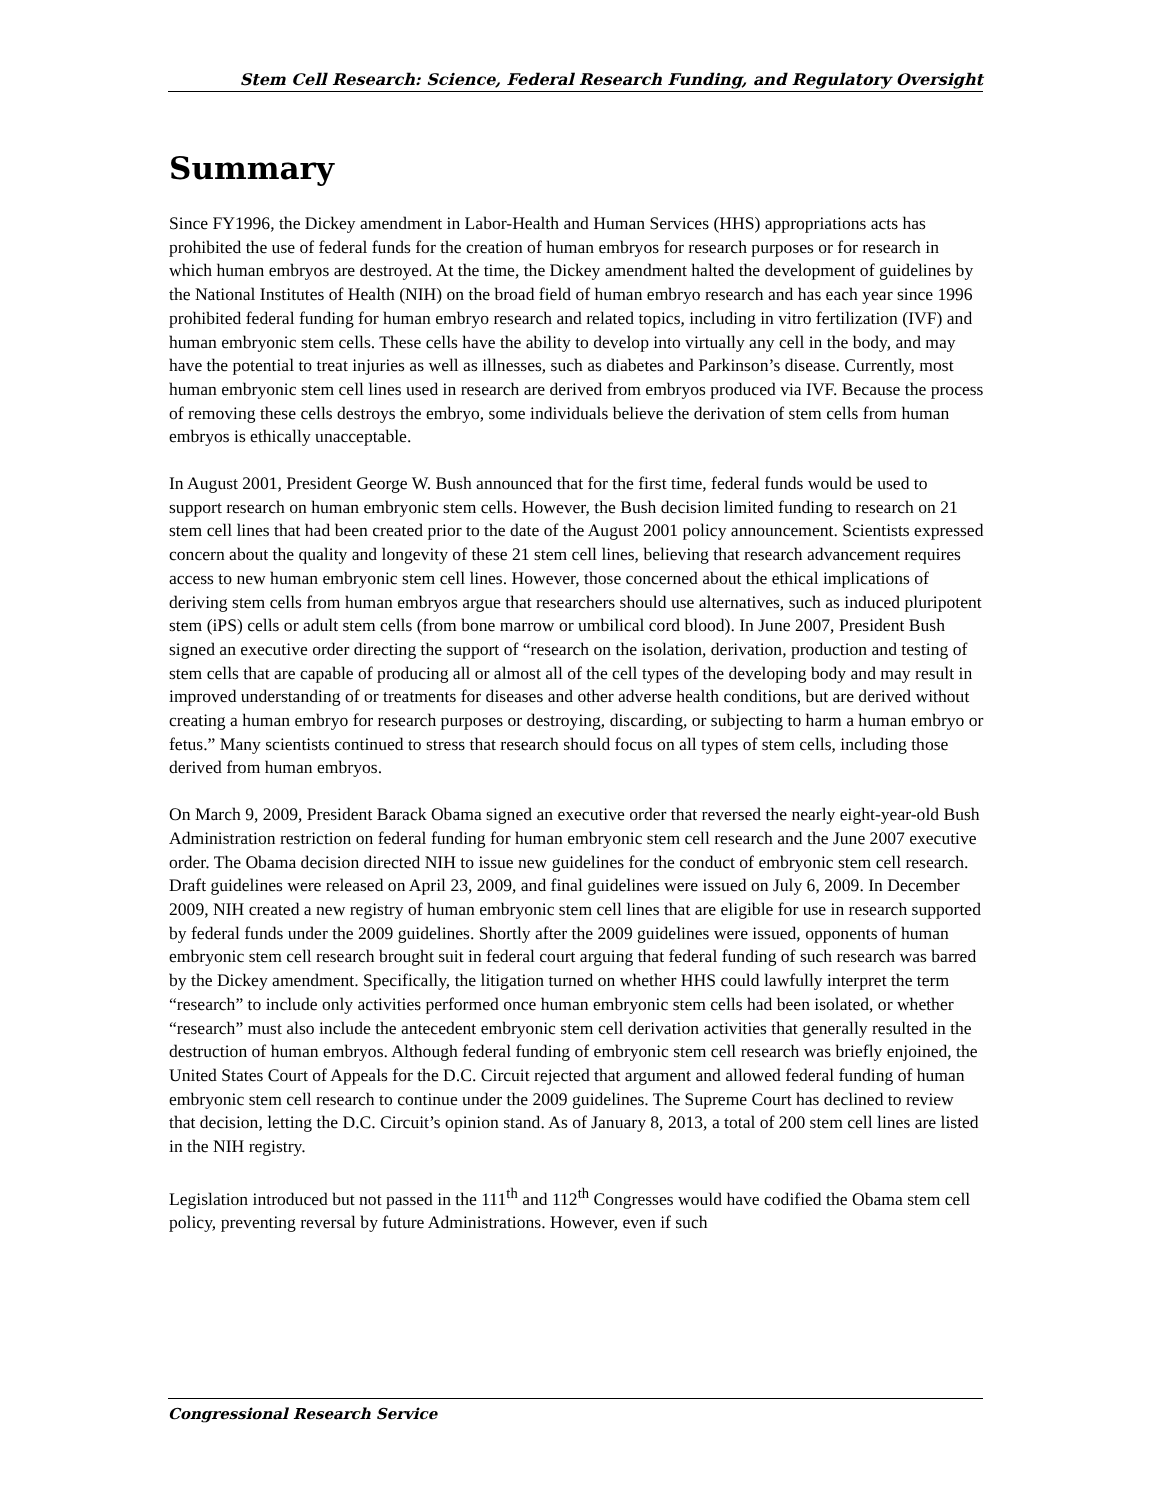Stem Cell Research: Science, Federal Research Funding, and Regulatory Oversight
Summary
Since FY1996, the Dickey amendment in Labor-Health and Human Services (HHS) appropriations acts has prohibited the use of federal funds for the creation of human embryos for research purposes or for research in which human embryos are destroyed. At the time, the Dickey amendment halted the development of guidelines by the National Institutes of Health (NIH) on the broad field of human embryo research and has each year since 1996 prohibited federal funding for human embryo research and related topics, including in vitro fertilization (IVF) and human embryonic stem cells. These cells have the ability to develop into virtually any cell in the body, and may have the potential to treat injuries as well as illnesses, such as diabetes and Parkinson’s disease. Currently, most human embryonic stem cell lines used in research are derived from embryos produced via IVF. Because the process of removing these cells destroys the embryo, some individuals believe the derivation of stem cells from human embryos is ethically unacceptable.
In August 2001, President George W. Bush announced that for the first time, federal funds would be used to support research on human embryonic stem cells. However, the Bush decision limited funding to research on 21 stem cell lines that had been created prior to the date of the August 2001 policy announcement. Scientists expressed concern about the quality and longevity of these 21 stem cell lines, believing that research advancement requires access to new human embryonic stem cell lines. However, those concerned about the ethical implications of deriving stem cells from human embryos argue that researchers should use alternatives, such as induced pluripotent stem (iPS) cells or adult stem cells (from bone marrow or umbilical cord blood). In June 2007, President Bush signed an executive order directing the support of “research on the isolation, derivation, production and testing of stem cells that are capable of producing all or almost all of the cell types of the developing body and may result in improved understanding of or treatments for diseases and other adverse health conditions, but are derived without creating a human embryo for research purposes or destroying, discarding, or subjecting to harm a human embryo or fetus.” Many scientists continued to stress that research should focus on all types of stem cells, including those derived from human embryos.
On March 9, 2009, President Barack Obama signed an executive order that reversed the nearly eight-year-old Bush Administration restriction on federal funding for human embryonic stem cell research and the June 2007 executive order. The Obama decision directed NIH to issue new guidelines for the conduct of embryonic stem cell research. Draft guidelines were released on April 23, 2009, and final guidelines were issued on July 6, 2009. In December 2009, NIH created a new registry of human embryonic stem cell lines that are eligible for use in research supported by federal funds under the 2009 guidelines. Shortly after the 2009 guidelines were issued, opponents of human embryonic stem cell research brought suit in federal court arguing that federal funding of such research was barred by the Dickey amendment. Specifically, the litigation turned on whether HHS could lawfully interpret the term “research” to include only activities performed once human embryonic stem cells had been isolated, or whether “research” must also include the antecedent embryonic stem cell derivation activities that generally resulted in the destruction of human embryos. Although federal funding of embryonic stem cell research was briefly enjoined, the United States Court of Appeals for the D.C. Circuit rejected that argument and allowed federal funding of human embryonic stem cell research to continue under the 2009 guidelines. The Supreme Court has declined to review that decision, letting the D.C. Circuit’s opinion stand. As of January 8, 2013, a total of 200 stem cell lines are listed in the NIH registry.
Legislation introduced but not passed in the 111<sup>th</sup> and 112<sup>th</sup> Congresses would have codified the Obama stem cell policy, preventing reversal by future Administrations. However, even if such
Congressional Research Service